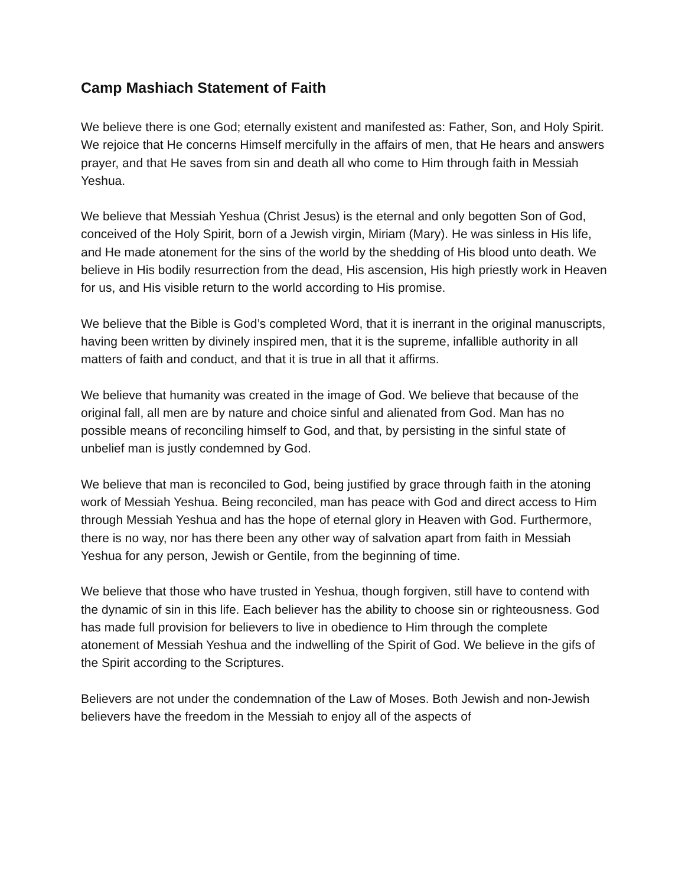Camp Mashiach Statement of Faith
We believe there is one God; eternally existent and manifested as: Father, Son, and Holy Spirit. We rejoice that He concerns Himself mercifully in the affairs of men, that He hears and answers prayer, and that He saves from sin and death all who come to Him through faith in Messiah Yeshua.
We believe that Messiah Yeshua (Christ Jesus) is the eternal and only begotten Son of God, conceived of the Holy Spirit, born of a Jewish virgin, Miriam (Mary). He was sinless in His life, and He made atonement for the sins of the world by the shedding of His blood unto death. We believe in His bodily resurrection from the dead, His ascension, His high priestly work in Heaven for us, and His visible return to the world according to His promise.
We believe that the Bible is God’s completed Word, that it is inerrant in the original manuscripts, having been written by divinely inspired men, that it is the supreme, infallible authority in all matters of faith and conduct, and that it is true in all that it affirms.
We believe that humanity was created in the image of God. We believe that because of the original fall, all men are by nature and choice sinful and alienated from God. Man has no possible means of reconciling himself to God, and that, by persisting in the sinful state of unbelief man is justly condemned by God.
We believe that man is reconciled to God, being justified by grace through faith in the atoning work of Messiah Yeshua. Being reconciled, man has peace with God and direct access to Him through Messiah Yeshua and has the hope of eternal glory in Heaven with God. Furthermore, there is no way, nor has there been any other way of salvation apart from faith in Messiah Yeshua for any person, Jewish or Gentile, from the beginning of time.
We believe that those who have trusted in Yeshua, though forgiven, still have to contend with the dynamic of sin in this life. Each believer has the ability to choose sin or righteousness. God has made full provision for believers to live in obedience to Him through the complete atonement of Messiah Yeshua and the indwelling of the Spirit of God. We believe in the gifs of the Spirit according to the Scriptures.
Believers are not under the condemnation of the Law of Moses. Both Jewish and non-Jewish believers have the freedom in the Messiah to enjoy all of the aspects of